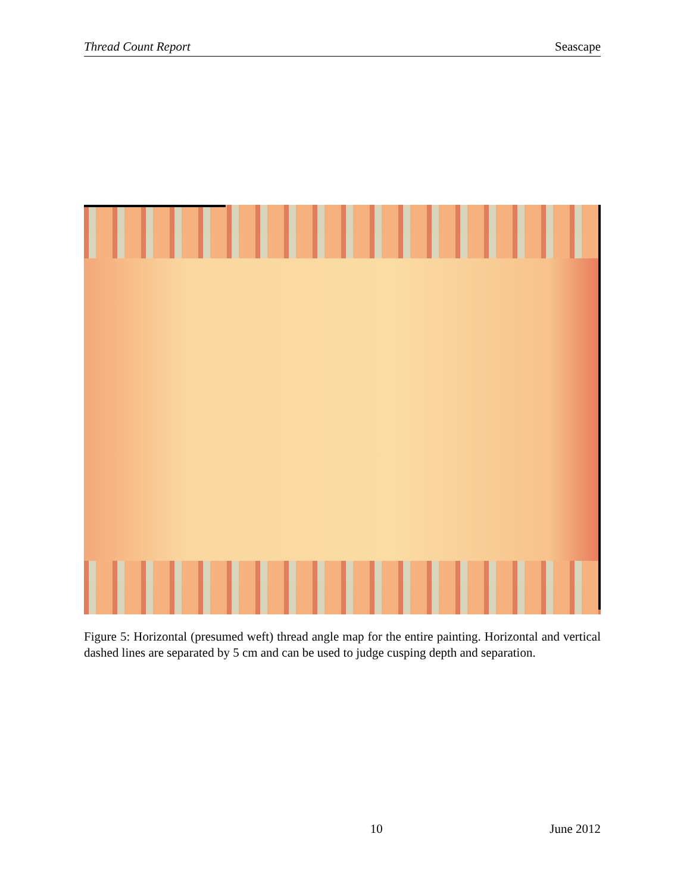Thread Count Report Seascape
Figure 5: Horizontal (presumed weft) thread angle map for the entire painting. Horizontal and vertical dashed lines are separated by 5 cm and can be used to judge cusping depth and separation.
10 June 2012